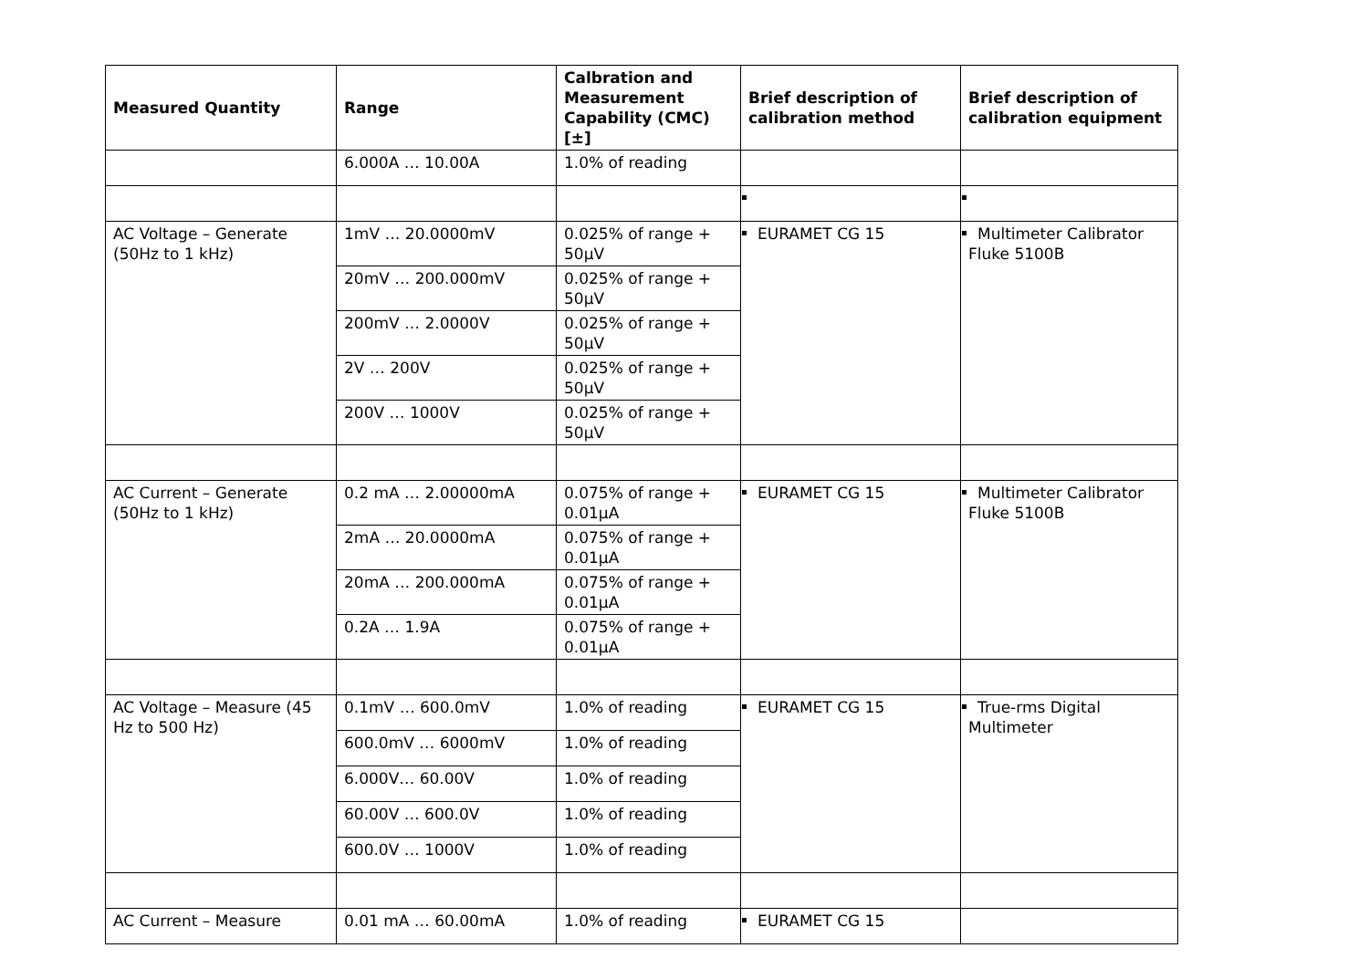| Measured Quantity | Range | Calbration and Measurement Capability (CMC) [±] | Brief description of calibration method | Brief description of calibration equipment |
| --- | --- | --- | --- | --- |
| | 6.000A … 10.00A | 1.0% of reading | | |
| AC Voltage – Generate (50Hz to 1 kHz) | 1mV … 20.0000mV | 0.025% of range + 50µV | EURAMET CG 15 | Multimeter Calibrator Fluke 5100B |
| | 20mV … 200.000mV | 0.025% of range + 50µV | | |
| | 200mV … 2.0000V | 0.025% of range + 50µV | | |
| | 2V … 200V | 0.025% of range + 50µV | | |
| | 200V … 1000V | 0.025% of range + 50µV | | |
| AC Current – Generate (50Hz to 1 kHz) | 0.2 mA … 2.00000mA | 0.075% of range + 0.01µA | EURAMET CG 15 | Multimeter Calibrator Fluke 5100B |
| | 2mA … 20.0000mA | 0.075% of range + 0.01µA | | |
| | 20mA … 200.000mA | 0.075% of range + 0.01µA | | |
| | 0.2A … 1.9A | 0.075% of range + 0.01µA | | |
| AC Voltage – Measure (45 Hz to 500 Hz) | 0.1mV … 600.0mV | 1.0% of reading | EURAMET CG 15 | True-rms Digital Multimeter |
| | 600.0mV … 6000mV | 1.0% of reading | | |
| | 6.000V… 60.00V | 1.0% of reading | | |
| | 60.00V … 600.0V | 1.0% of reading | | |
| | 600.0V … 1000V | 1.0% of reading | | |
| AC Current – Measure | 0.01 mA … 60.00mA | 1.0% of reading | EURAMET CG 15 | |